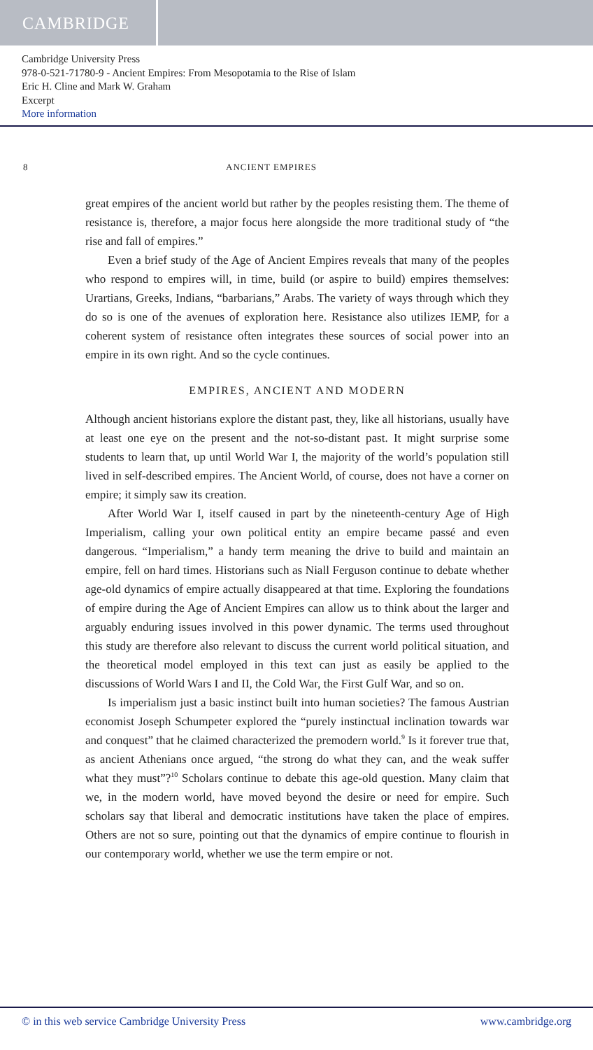CAMBRIDGE
Cambridge University Press
978-0-521-71780-9 - Ancient Empires: From Mesopotamia to the Rise of Islam
Eric H. Cline and Mark W. Graham
Excerpt
More information
8 ANCIENT EMPIRES
great empires of the ancient world but rather by the peoples resisting them. The theme of resistance is, therefore, a major focus here alongside the more traditional study of “the rise and fall of empires.”
Even a brief study of the Age of Ancient Empires reveals that many of the peoples who respond to empires will, in time, build (or aspire to build) empires themselves: Urartians, Greeks, Indians, “barbarians,” Arabs. The variety of ways through which they do so is one of the avenues of exploration here. Resistance also utilizes IEMP, for a coherent system of resistance often integrates these sources of social power into an empire in its own right. And so the cycle continues.
EMPIRES, ANCIENT AND MODERN
Although ancient historians explore the distant past, they, like all historians, usually have at least one eye on the present and the not-so-distant past. It might surprise some students to learn that, up until World War I, the majority of the world’s population still lived in self-described empires. The Ancient World, of course, does not have a corner on empire; it simply saw its creation.
After World War I, itself caused in part by the nineteenth-century Age of High Imperialism, calling your own political entity an empire became passé and even dangerous. “Imperialism,” a handy term meaning the drive to build and maintain an empire, fell on hard times. Historians such as Niall Ferguson continue to debate whether age-old dynamics of empire actually disappeared at that time. Exploring the foundations of empire during the Age of Ancient Empires can allow us to think about the larger and arguably enduring issues involved in this power dynamic. The terms used throughout this study are therefore also relevant to discuss the current world political situation, and the theoretical model employed in this text can just as easily be applied to the discussions of World Wars I and II, the Cold War, the First Gulf War, and so on.
Is imperialism just a basic instinct built into human societies? The famous Austrian economist Joseph Schumpeter explored the “purely instinctual inclination towards war and conquest” that he claimed characterized the premodern world.<sup>9</sup> Is it forever true that, as ancient Athenians once argued, “the strong do what they can, and the weak suffer what they must”?<sup>10</sup> Scholars continue to debate this age-old question. Many claim that we, in the modern world, have moved beyond the desire or need for empire. Such scholars say that liberal and democratic institutions have taken the place of empires. Others are not so sure, pointing out that the dynamics of empire continue to flourish in our contemporary world, whether we use the term empire or not.
© in this web service Cambridge University Press www.cambridge.org